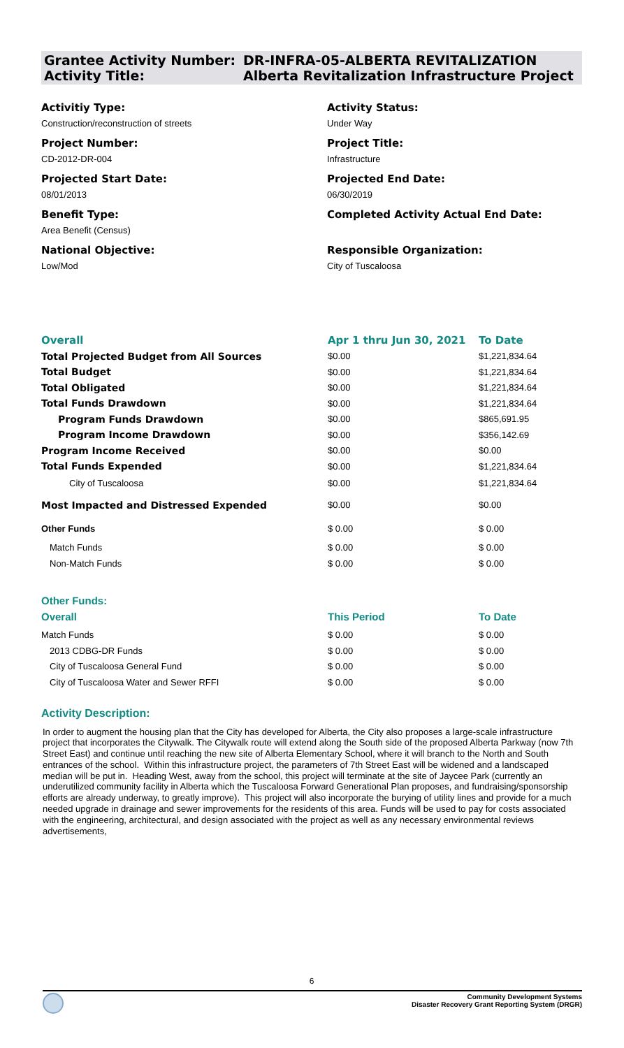| Grantee Activity Number: | DR-INFRA-05-ALBERTA REVITALIZATION |
| Activity Title: | Alberta Revitalization Infrastructure Project |
Activitiy Type:
Construction/reconstruction of streets
Activity Status:
Under Way
Project Number:
CD-2012-DR-004
Project Title:
Infrastructure
Projected Start Date:
08/01/2013
Projected End Date:
06/30/2019
Benefit Type:
Area Benefit (Census)
Completed Activity Actual End Date:
National Objective:
Low/Mod
Responsible Organization:
City of Tuscaloosa
| Overall | Apr 1 thru Jun 30, 2021 | To Date |
| --- | --- | --- |
| Total Projected Budget from All Sources | $0.00 | $1,221,834.64 |
| Total Budget | $0.00 | $1,221,834.64 |
| Total Obligated | $0.00 | $1,221,834.64 |
| Total Funds Drawdown | $0.00 | $1,221,834.64 |
| Program Funds Drawdown | $0.00 | $865,691.95 |
| Program Income Drawdown | $0.00 | $356,142.69 |
| Program Income Received | $0.00 | $0.00 |
| Total Funds Expended | $0.00 | $1,221,834.64 |
| City of Tuscaloosa | $0.00 | $1,221,834.64 |
| Most Impacted and Distressed Expended | $0.00 | $0.00 |
| Other Funds | $ 0.00 | $ 0.00 |
| Match Funds | $ 0.00 | $ 0.00 |
| Non-Match Funds | $ 0.00 | $ 0.00 |
| Other Funds: | | |
| Overall | This Period | To Date |
| Match Funds | $ 0.00 | $ 0.00 |
| 2013 CDBG-DR Funds | $ 0.00 | $ 0.00 |
| City of Tuscaloosa General Fund | $ 0.00 | $ 0.00 |
| City of Tuscaloosa Water and Sewer RFFI | $ 0.00 | $ 0.00 |
Activity Description:
In order to augment the housing plan that the City has developed for Alberta, the City also proposes a large-scale infrastructure project that incorporates the Citywalk. The Citywalk route will extend along the South side of the proposed Alberta Parkway (now 7th Street East) and continue until reaching the new site of Alberta Elementary School, where it will branch to the North and South entrances of the school. Within this infrastructure project, the parameters of 7th Street East will be widened and a landscaped median will be put in. Heading West, away from the school, this project will terminate at the site of Jaycee Park (currently an underutilized community facility in Alberta which the Tuscaloosa Forward Generational Plan proposes, and fundraising/sponsorship efforts are already underway, to greatly improve). This project will also incorporate the burying of utility lines and provide for a much needed upgrade in drainage and sewer improvements for the residents of this area. Funds will be used to pay for costs associated with the engineering, architectural, and design associated with the project as well as any necessary environmental reviews advertisements,
6
Community Development Systems
Disaster Recovery Grant Reporting System (DRGR)